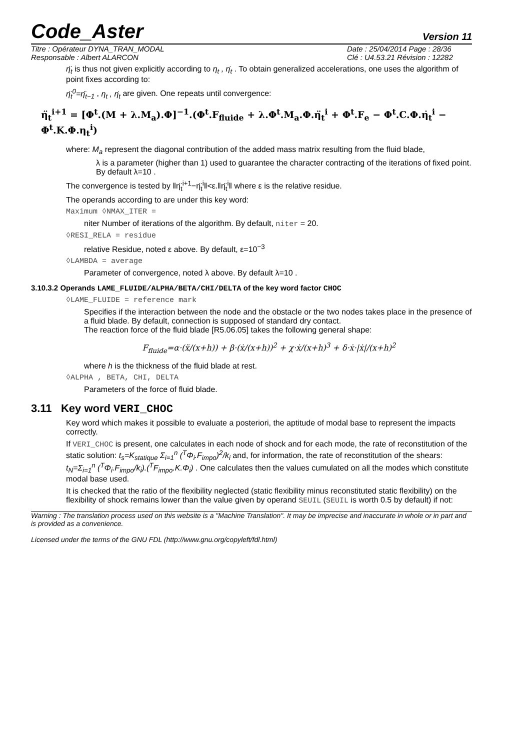Code_Aster
Version 11
Titre : Opérateur DYNA_TRAN_MODAL
Responsable : Albert ALARCON
Date : 25/04/2014 Page : 28/36
Clé : U4.53.21 Révision : 12282
η̈<sub>t</sub> is thus not given explicitly according to η<sub>t</sub> , η̇<sub>t</sub> . To obtain generalized accelerations, one uses the algorithm of point fixes according to:
η̈<sub>t</sub><sup>0</sup>=η̈<sub>t−1</sub> , η<sub>t</sub> , η̇<sub>t</sub> are given. One repeats until convergence:
η̈<sub>t</sub><sup>i+1</sup> = [Φ<sup>t</sup>.(M + λ.M<sub>a</sub>).Φ]<sup>−1</sup>.(Φ<sup>t</sup>.F<sub>fluide</sub> + λ.Φ<sup>t</sup>.M<sub>a</sub>.Φ.η̈<sub>t</sub><sup>i</sup> + Φ<sup>t</sup>.F<sub>e</sub> − Φ<sup>t</sup>.C.Φ.η̇<sub>t</sub><sup>i</sup> − Φ<sup>t</sup>.K.Φ.η<sub>t</sub><sup>i</sup>)
where: M<sub>a</sub> represent the diagonal contribution of the added mass matrix resulting from the fluid blade,
λ is a parameter (higher than 1) used to guarantee the character contracting of the iterations of fixed point. By default λ=10 .
The convergence is tested by ‖η̈<sub>t</sub><sup>i+1</sup>−η̈<sub>t</sub><sup>i</sup>‖<ε.‖η̈<sub>t</sub><sup>i</sup>‖ where ε is the relative residue.
The operands according to are under this key word:
Maximum ◊NMAX_ITER =
niter Number of iterations of the algorithm. By default, niter = 20.
◊RESI_RELA = residue
relative Residue, noted ε above. By default, ε=10<sup>−3</sup>
◊LAMBDA = average
Parameter of convergence, noted λ above. By default λ=10 .
3.10.3.2 Operands LAME_FLUIDE/ALPHA/BETA/CHI/DELTA of the key word factor CHOC
◊LAME_FLUIDE = reference mark
Specifies if the interaction between the node and the obstacle or the two nodes takes place in the presence of a fluid blade. By default, connection is supposed of standard dry contact.
The reaction force of the fluid blade [R5.06.05] takes the following general shape:
F<sub>fluide</sub>=α·(ẍ/(x+h)) + β·(ẋ/(x+h))<sup>2</sup> + χ·ẋ/(x+h)<sup>3</sup> + δ·ẋ·|ẋ|/(x+h)<sup>2</sup>
where h is the thickness of the fluid blade at rest.
◊ALPHA , BETA, CHI, DELTA
Parameters of the force of fluid blade.
3.11 Key word VERI_CHOC
Key word which makes it possible to evaluate a posteriori, the aptitude of modal base to represent the impacts correctly.
If VERI_CHOC is present, one calculates in each node of shock and for each mode, the rate of reconstitution of the static solution: t<sub>s</sub>=K<sub>statique</sub> Σ<sub>i=1</sub><sup>n</sup> (<sup>T</sup>Φ<sub>i</sub>.F<sub>impo</sub>)<sup>2</sup>/k<sub>i</sub> and, for information, the rate of reconstitution of the shears: t<sub>N</sub>=Σ<sub>i=1</sub><sup>n</sup> (<sup>T</sup>Φ<sub>i</sub>.F<sub>impo</sub>/k<sub>i</sub>).(<sup>T</sup>F<sub>impo</sub>.K.Φ<sub>i</sub>) . One calculates then the values cumulated on all the modes which constitute modal base used.
It is checked that the ratio of the flexibility neglected (static flexibility minus reconstituted static flexibility) on the flexibility of shock remains lower than the value given by operand SEUIL (SEUIL is worth 0.5 by default) if not:
Warning : The translation process used on this website is a "Machine Translation". It may be imprecise and inaccurate in whole or in part and is provided as a convenience.
Licensed under the terms of the GNU FDL (http://www.gnu.org/copyleft/fdl.html)